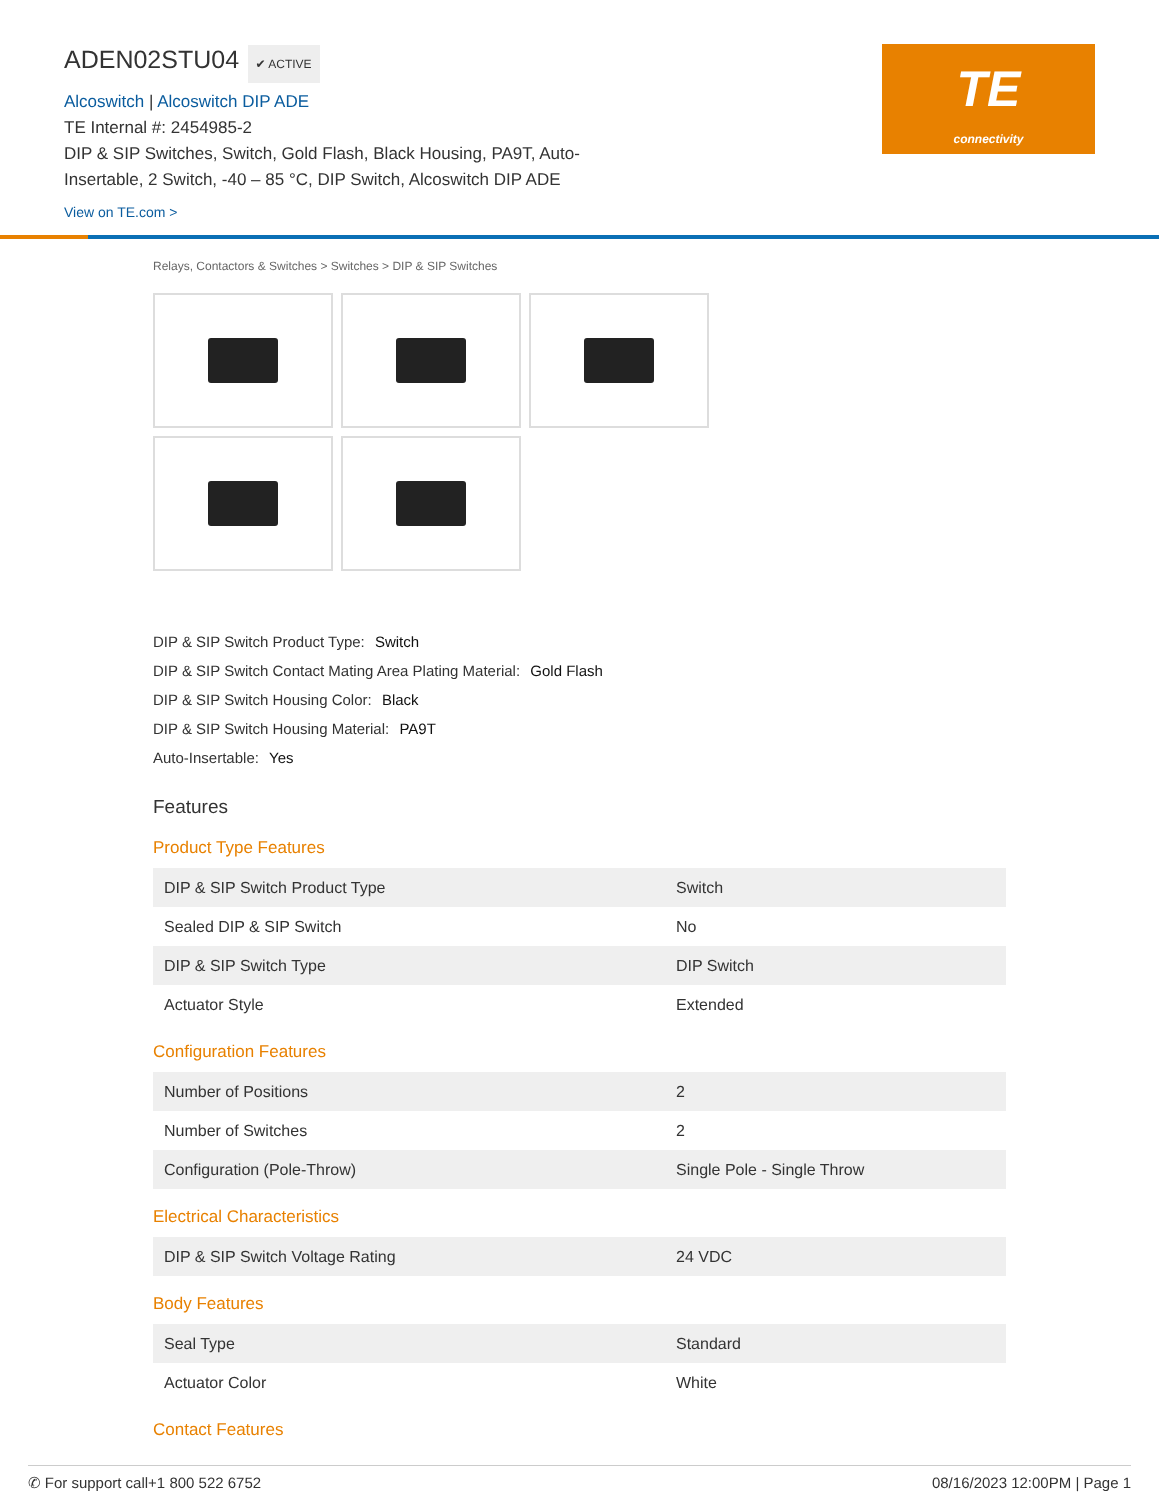ADEN02STU04
✔ ACTIVE
Alcoswitch | Alcoswitch DIP ADE
TE Internal #: 2454985-2
DIP & SIP Switches, Switch, Gold Flash, Black Housing, PA9T, Auto-
Insertable, 2 Switch, -40 – 85 °C, DIP Switch, Alcoswitch DIP ADE
View on TE.com >
TE
connectivity
Relays, Contactors & Switches > Switches > DIP & SIP Switches
DIP & SIP Switch Product Type: Switch
DIP & SIP Switch Contact Mating Area Plating Material: Gold Flash
DIP & SIP Switch Housing Color: Black
DIP & SIP Switch Housing Material: PA9T
Auto-Insertable: Yes
Features
Product Type Features
| DIP & SIP Switch Product Type | Switch |
| Sealed DIP & SIP Switch | No |
| DIP & SIP Switch Type | DIP Switch |
| Actuator Style | Extended |
Configuration Features
| Number of Positions | 2 |
| Number of Switches | 2 |
| Configuration (Pole-Throw) | Single Pole - Single Throw |
Electrical Characteristics
| DIP & SIP Switch Voltage Rating | 24 VDC |
Body Features
| Seal Type | Standard |
| Actuator Color | White |
Contact Features
✆ For support call+1 800 522 6752 08/16/2023 12:00PM | Page 1